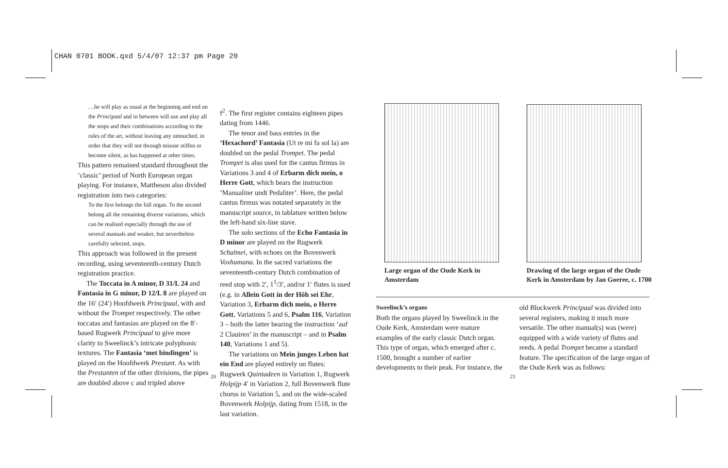CHAN 0701 BOOK.qxd 5/4/07 12:37 pm Page 20
…he will play as usual at the beginning and end on the Principaal and in between will use and play all the stops and their combinations according to the rules of the art, without leaving any untouched, in order that they will not through misuse stiffen or become silent, as has happened at other times.
This pattern remained standard throughout the ‘classic’ period of North European organ playing. For instance, Mattheson also divided registration into two categories:
To the first belongs the full organ. To the second belong all the remaining diverse variations, which can be realised especially through the use of several manuals and weaker, but nevertheless carefully selected, stops.
This approach was followed in the present recording, using seventeenth-century Dutch registration practice.
The Toccata in A minor, D 31/L 24 and Fantasia in G minor, D 12/L 8 are played on the 16′ (24′) Hoofdwerk Principaal, with and without the Trompet respectively. The other toccatas and fantasias are played on the 8′-based Rugwerk Principaal to give more clarity to Sweelinck’s intricate polyphonic textures. The Fantasia ‘met bindingen’ is played on the Hoofdwerk Prestant. As with the Prestanten of the other divisions, the pipes are doubled above c and tripled above
f<sup>2</sup>. The first register contains eighteen pipes dating from 1446.
The tenor and bass entries in the ‘Hexachord’ Fantasia (Ut re mi fa sol la) are doubled on the pedal Trompet. The pedal Trompet is also used for the cantus firmus in Variations 3 and 4 of Erbarm dich mein, o Herre Gott, which bears the instruction ‘Manualiter undt Pedaliter’. Here, the pedal cantus firmus was notated separately in the manuscript source, in tablature written below the left-hand six-line stave.
The solo sections of the Echo Fantasia in D minor are played on the Rugwerk Schalmei, with echoes on the Bovenwerk Voxhumana. In the sacred variations the seventeenth-century Dutch combination of reed stop with 2′, 1<sup>1</sup>/3′, and/or 1′ flutes is used (e.g. in Allein Gott in der Höh sei Ehr, Variation 3, Erbarm dich mein, o Herre Gott, Variations 5 and 6, Psalm 116, Variation 3 – both the latter bearing the instruction ‘auf 2 Clauiren’ in the manuscript – and in Psalm 140, Variations 1 and 5).
The variations on Mein junges Leben hat ein End are played entirely on flutes: Rugwerk Quintadeen in Variation 1, Rugwerk Holpijp 4′ in Variation 2, full Bovenwerk flute chorus in Variation 5, and on the wide-scaled Bovenwerk Holpijp, dating from 1518, in the last variation.
20
Large organ of the Oude Kerk in Amsterdam
Drawing of the large organ of the Oude Kerk in Amsterdam by Jan Goeree, c. 1700
Sweelinck’s organs
Both the organs played by Sweelinck in the Oude Kerk, Amsterdam were mature examples of the early classic Dutch organ. This type of organ, which emerged after c. 1500, brought a number of earlier developments to their peak. For instance, the
old Blockwerk Principaal was divided into several registers, making it much more versatile. The other manual(s) was (were) equipped with a wide variety of flutes and reeds. A pedal Trompet became a standard feature. The specification of the large organ of the Oude Kerk was as follows:
21